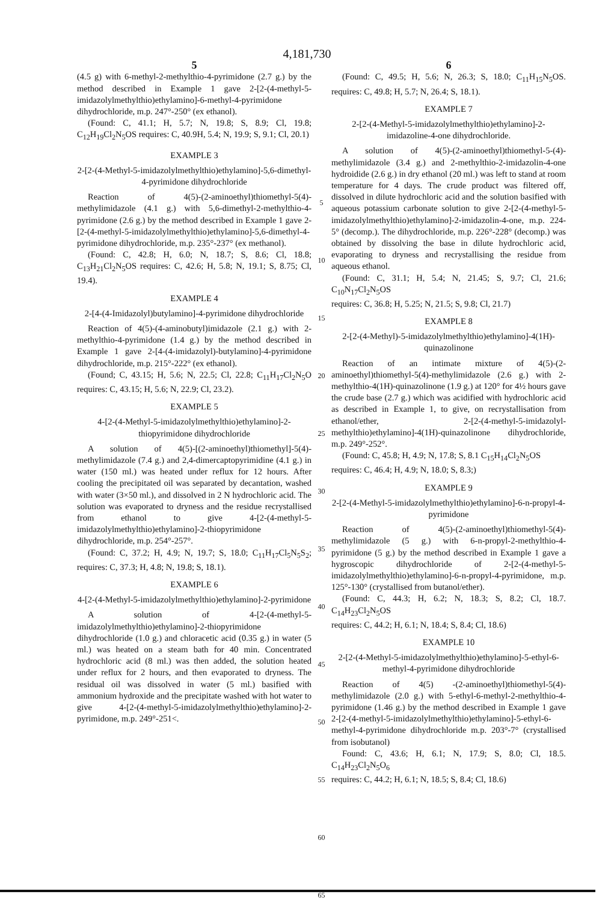4,181,730
5
(4.5 g) with 6-methyl-2-methylthio-4-pyrimidone (2.7 g.) by the method described in Example 1 gave 2-[2-(4-methyl-5-imidazolylmethylthio)ethylamino]-6-methyl-4-pyrimidone dihydrochloride, m.p. 247°-250° (ex ethanol).
(Found: C, 41.1; H, 5.7; N, 19.8; S, 8.9; Cl, 19.8; C<sub>12</sub>H<sub>19</sub>Cl<sub>2</sub>N<sub>5</sub>OS requires: C, 40.9H, 5.4; N, 19.9; S, 9.1; Cl, 20.1)
EXAMPLE 3
2-[2-(4-Methyl-5-imidazolylmethylthio)ethylamino]-5,6-dimethyl-4-pyrimidone dihydrochloride
Reaction of 4(5)-(2-aminoethyl)thiomethyl-5(4)-methylimidazole (4.1 g.) with 5,6-dimethyl-2-methylthio-4-pyrimidone (2.6 g.) by the method described in Example 1 gave 2-[2-(4-methyl-5-imidazolylmethylthio)ethylamino]-5,6-dimethyl-4-pyrimidone dihydrochloride, m.p. 235°-237° (ex methanol).
(Found: C, 42.8; H, 6.0; N, 18.7; S, 8.6; Cl, 18.8; C<sub>13</sub>H<sub>21</sub>Cl<sub>2</sub>N<sub>5</sub>OS requires: C, 42.6; H, 5.8; N, 19.1; S, 8.75; Cl, 19.4).
EXAMPLE 4
2-[4-(4-Imidazolyl)butylamino]-4-pyrimidone dihydrochloride
Reaction of 4(5)-(4-aminobutyl)imidazole (2.1 g.) with 2-methylthio-4-pyrimidone (1.4 g.) by the method described in Example 1 gave 2-[4-(4-imidazolyl)-butylamino]-4-pyrimidone dihydrochloride, m.p. 215°-222° (ex ethanol).
(Found; C, 43.15; H, 5.6; N, 22.5; Cl, 22.8; C<sub>11</sub>H<sub>17</sub>Cl<sub>2</sub>N<sub>5</sub>O requires: C, 43.15; H, 5.6; N, 22.9; Cl, 23.2).
EXAMPLE 5
4-[2-(4-Methyl-5-imidazolylmethylthio)ethylamino]-2-thiopyrimidone dihydrochloride
A solution of 4(5)-[(2-aminoethyl)thiomethyl]-5(4)-methylimidazole (7.4 g.) and 2,4-dimercaptopyrimidine (4.1 g.) in water (150 ml.) was heated under reflux for 12 hours. After cooling the precipitated oil was separated by decantation, washed with water (3×50 ml.), and dissolved in 2 N hydrochloric acid. The solution was evaporated to dryness and the residue recrystallised from ethanol to give 4-[2-(4-methyl-5-imidazolylmethylthio)ethylamino]-2-thiopyrimidone dihydrochloride, m.p. 254°-257°.
(Found: C, 37.2; H, 4.9; N, 19.7; S, 18.0; C<sub>11</sub>H<sub>17</sub>Cl<sub>5</sub>N<sub>5</sub>S<sub>2</sub>; requires: C, 37.3; H, 4.8; N, 19.8; S, 18.1).
EXAMPLE 6
4-[2-(4-Methyl-5-imidazolylmethylthio)ethylamino]-2-pyrimidone
A solution of 4-[2-(4-methyl-5-imidazolylmethylthio)ethylamino]-2-thiopyrimidone dihydrochloride (1.0 g.) and chloracetic acid (0.35 g.) in water (5 ml.) was heated on a steam bath for 40 min. Concentrated hydrochloric acid (8 ml.) was then added, the solution heated under reflux for 2 hours, and then evaporated to dryness. The residual oil was dissolved in water (5 ml.) basified with ammonium hydroxide and the precipitate washed with hot water to give 4-[2-(4-methyl-5-imidazolylmethylthio)ethylamino]-2-pyrimidone, m.p. 249°-251<.
5
10
15
20
25
30
35
40
45
50
55
60
65
6
(Found: C, 49.5; H, 5.6; N, 26.3; S, 18.0; C<sub>11</sub>H<sub>15</sub>N<sub>5</sub>OS. requires: C, 49.8; H, 5.7; N, 26.4; S, 18.1).
EXAMPLE 7
2-[2-(4-Methyl-5-imidazolylmethylthio)ethylamino]-2-imidazoline-4-one dihydrochloride.
A solution of 4(5)-(2-aminoethyl)thiomethyl-5-(4)-methylimidazole (3.4 g.) and 2-methylthio-2-imidazolin-4-one hydroidide (2.6 g.) in dry ethanol (20 ml.) was left to stand at room temperature for 4 days. The crude product was filtered off, dissolved in dilute hydrochloric acid and the solution basified with aqueous potassium carbonate solution to give 2-[2-(4-methyl-5-imidazolylmethylthio)ethylamino]-2-imidazolin-4-one, m.p. 224-5° (decomp.). The dihydrochloride, m.p. 226°-228° (decomp.) was obtained by dissolving the base in dilute hydrochloric acid, evaporating to dryness and recrystallising the residue from aqueous ethanol.
(Found: C, 31.1; H, 5.4; N, 21.45; S, 9.7; Cl, 21.6; C<sub>10</sub>N<sub>17</sub>Cl<sub>2</sub>N<sub>5</sub>OS
requires: C, 36.8; H, 5.25; N, 21.5; S, 9.8; Cl, 21.7)
EXAMPLE 8
2-[2-(4-Methyl)-5-imidazolylmethylthio)ethylamino]-4(1H)-quinazolinone
Reaction of an intimate mixture of 4(5)-(2-aminoethyl)thiomethyl-5(4)-methylimidazole (2.6 g.) with 2-methylthio-4(1H)-quinazolinone (1.9 g.) at 120° for 4½ hours gave the crude base (2.7 g.) which was acidified with hydrochloric acid as described in Example 1, to give, on recrystallisation from ethanol/ether, 2-[2-(4-methyl-5-imidazolyl-methylthio)ethylamino]-4(1H)-quinazolinone dihydrochloride, m.p. 249°-252°.
(Found: C, 45.8; H, 4.9; N, 17.8; S, 8.1 C<sub>15</sub>H<sub>14</sub>Cl<sub>2</sub>N<sub>5</sub>OS
requires: C, 46.4; H, 4.9; N, 18.0; S, 8.3;)
EXAMPLE 9
2-[2-(4-Methyl-5-imidazolylmethylthio)ethylamino]-6-n-propyl-4-pyrimidone
Reaction of 4(5)-(2-aminoethyl)thiomethyl-5(4)-methylimidazole (5 g.) with 6-n-propyl-2-methylthio-4-pyrimidone (5 g.) by the method described in Example 1 gave a hygroscopic dihydrochloride of 2-[2-(4-methyl-5-imidazolylmethylthio)ethylamino]-6-n-propyl-4-pyrimidone, m.p. 125°-130° (crystallised from butanol/ether).
(Found: C, 44.3; H, 6.2; N, 18.3; S, 8.2; Cl, 18.7. C<sub>14</sub>H<sub>23</sub>Cl<sub>2</sub>N<sub>5</sub>OS
requires: C, 44.2; H, 6.1; N, 18.4; S, 8.4; Cl, 18.6)
EXAMPLE 10
2-[2-(4-Methyl-5-imidazolylmethylthio)ethylamino]-5-ethyl-6-methyl-4-pyrimidone dihydrochloride
Reaction of 4(5) -(2-aminoethyl)thiomethyl-5(4)-methylimidazole (2.0 g.) with 5-ethyl-6-methyl-2-methylthio-4-pyrimidone (1.46 g.) by the method described in Example 1 gave 2-[2-(4-methyl-5-imidazolylmethylthio)ethylamino]-5-ethyl-6-methyl-4-pyrimidone dihydrochloride m.p. 203°-7° (crystallised from isobutanol)
Found: C, 43.6; H, 6.1; N, 17.9; S, 8.0; Cl, 18.5. C<sub>14</sub>H<sub>23</sub>Cl<sub>2</sub>N<sub>5</sub>O<sub>6</sub>
requires: C, 44.2; H, 6.1; N, 18.5; S, 8.4; Cl, 18.6)